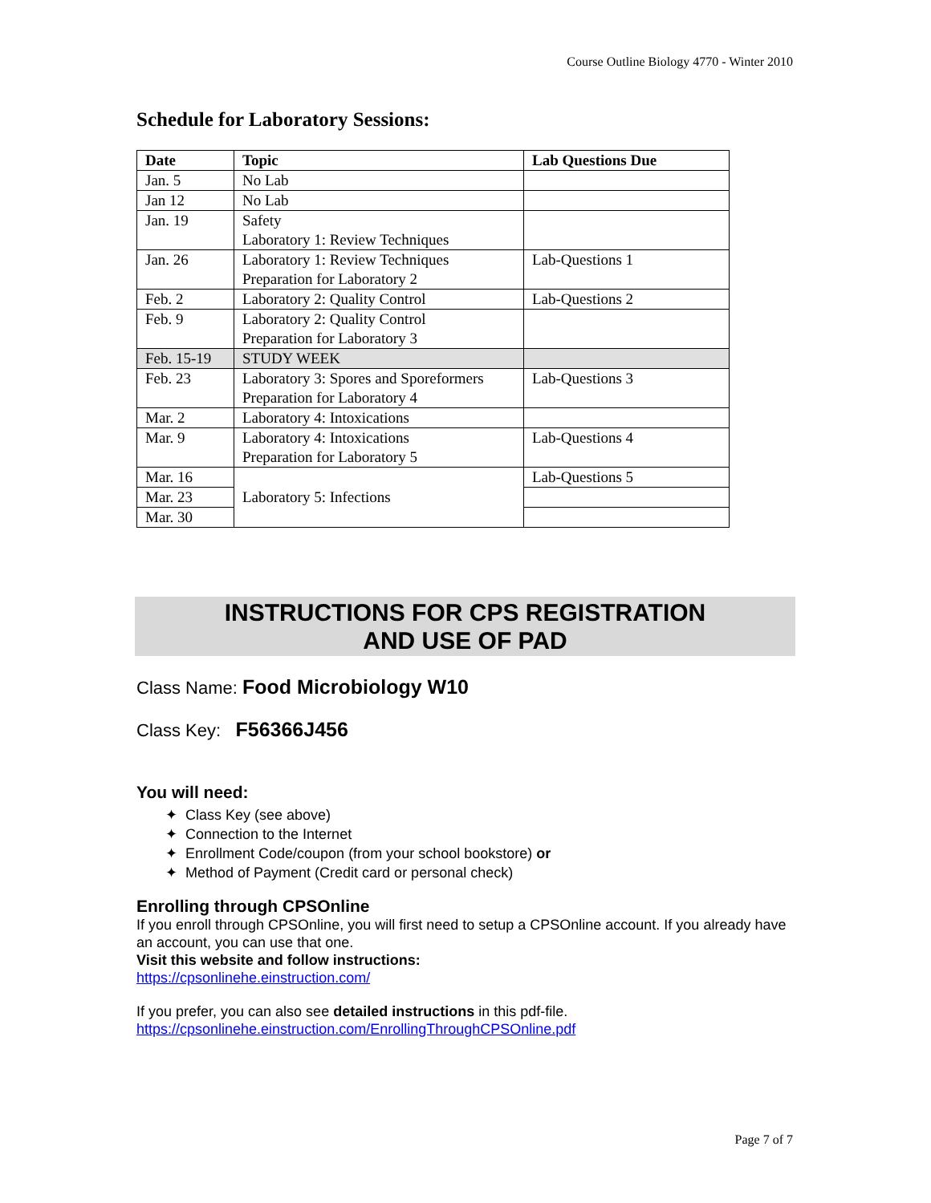Course Outline Biology 4770 - Winter 2010
Schedule for Laboratory Sessions:
| Date | Topic | Lab Questions Due |
| --- | --- | --- |
| Jan. 5 | No Lab | |
| Jan 12 | No Lab | |
| Jan. 19 | Safety Laboratory 1: Review Techniques | |
| Jan. 26 | Laboratory 1: Review Techniques Preparation for Laboratory 2 | Lab-Questions 1 |
| Feb. 2 | Laboratory 2: Quality Control | Lab-Questions 2 |
| Feb. 9 | Laboratory 2: Quality Control Preparation for Laboratory 3 | |
| Feb. 15-19 | STUDY WEEK | |
| Feb. 23 | Laboratory 3: Spores and Sporeformers Preparation for Laboratory 4 | Lab-Questions 3 |
| Mar. 2 | Laboratory 4: Intoxications | |
| Mar. 9 | Laboratory 4: Intoxications Preparation for Laboratory 5 | Lab-Questions 4 |
| Mar. 16 | Laboratory 5: Infections | Lab-Questions 5 |
| Mar. 23 | | |
| Mar. 30 | | |
INSTRUCTIONS FOR CPS REGISTRATION
AND USE OF PAD
Class Name: Food Microbiology W10
Class Key: F56366J456
You will need:
✦ Class Key (see above)
✦ Connection to the Internet
✦ Enrollment Code/coupon (from your school bookstore) or
✦ Method of Payment (Credit card or personal check)
Enrolling through CPSOnline
If you enroll through CPSOnline, you will first need to setup a CPSOnline account. If you already have an account, you can use that one.
Visit this website and follow instructions:
https://cpsonlinehe.einstruction.com/
If you prefer, you can also see detailed instructions in this pdf-file.
https://cpsonlinehe.einstruction.com/EnrollingThroughCPSOnline.pdf
Page 7 of 7